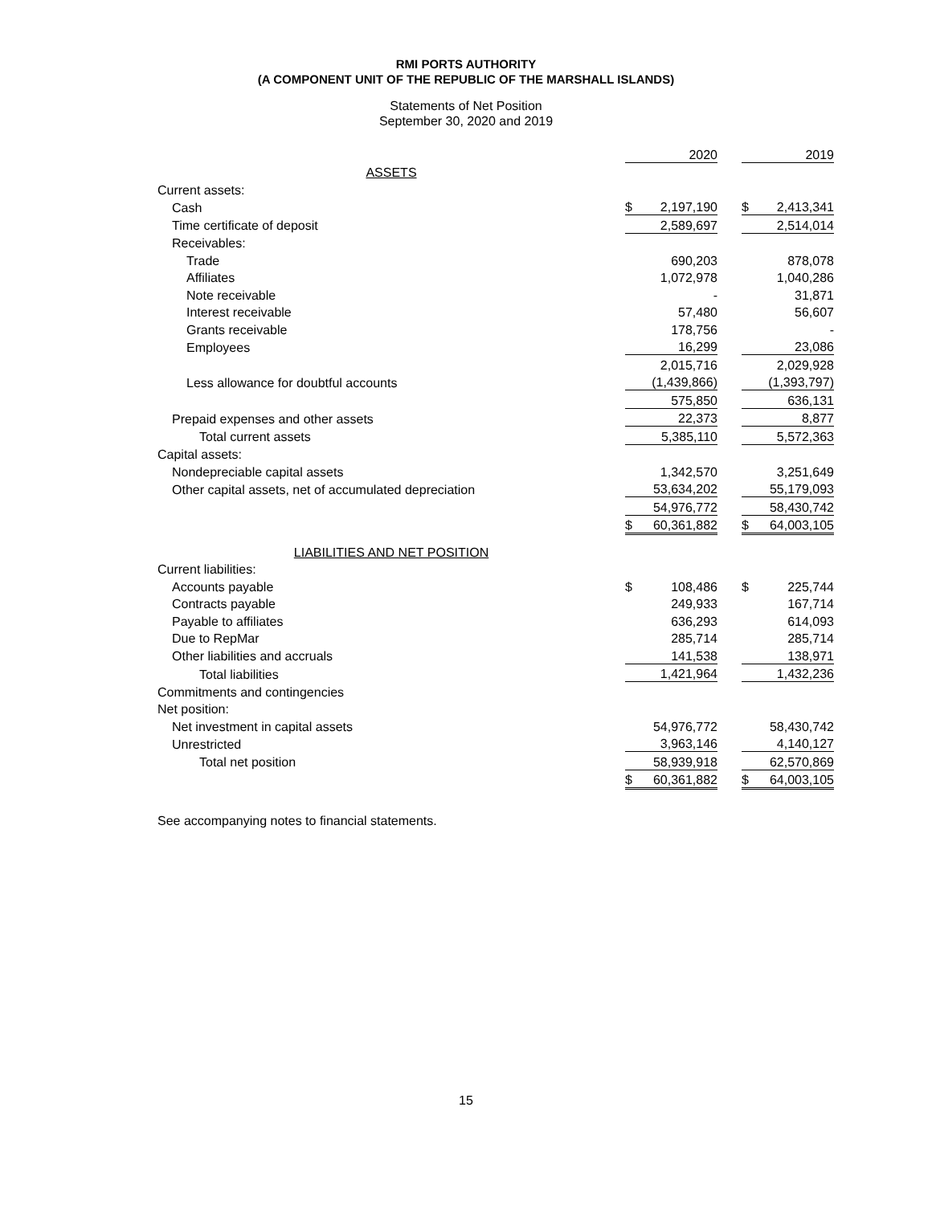RMI PORTS AUTHORITY
(A COMPONENT UNIT OF THE REPUBLIC OF THE MARSHALL ISLANDS)
Statements of Net Position
September 30, 2020 and 2019
| | | 2020 | | | 2019 |
| ASSETS | | | | | |
| Current assets: | | | | | |
| Cash | $ | 2,197,190 | | $ | 2,413,341 |
| Time certificate of deposit | | 2,589,697 | | | 2,514,014 |
| Receivables: | | | | | |
| Trade | | 690,203 | | | 878,078 |
| Affiliates | | 1,072,978 | | | 1,040,286 |
| Note receivable | | - | | | 31,871 |
| Interest receivable | | 57,480 | | | 56,607 |
| Grants receivable | | 178,756 | | | - |
| Employees | | 16,299 | | | 23,086 |
| | | 2,015,716 | | | 2,029,928 |
| Less allowance for doubtful accounts | | (1,439,866) | | | (1,393,797) |
| | | 575,850 | | | 636,131 |
| Prepaid expenses and other assets | | 22,373 | | | 8,877 |
| Total current assets | | 5,385,110 | | | 5,572,363 |
| Capital assets: | | | | | |
| Nondepreciable capital assets | | 1,342,570 | | | 3,251,649 |
| Other capital assets, net of accumulated depreciation | | 53,634,202 | | | 55,179,093 |
| | | 54,976,772 | | | 58,430,742 |
| | $ | 60,361,882 | | $ | 64,003,105 |
| LIABILITIES AND NET POSITION | | | | | |
| Current liabilities: | | | | | |
| Accounts payable | $ | 108,486 | | $ | 225,744 |
| Contracts payable | | 249,933 | | | 167,714 |
| Payable to affiliates | | 636,293 | | | 614,093 |
| Due to RepMar | | 285,714 | | | 285,714 |
| Other liabilities and accruals | | 141,538 | | | 138,971 |
| Total liabilities | | 1,421,964 | | | 1,432,236 |
| Commitments and contingencies | | | | | |
| Net position: | | | | | |
| Net investment in capital assets | | 54,976,772 | | | 58,430,742 |
| Unrestricted | | 3,963,146 | | | 4,140,127 |
| Total net position | | 58,939,918 | | | 62,570,869 |
| | $ | 60,361,882 | | $ | 64,003,105 |
See accompanying notes to financial statements.
15